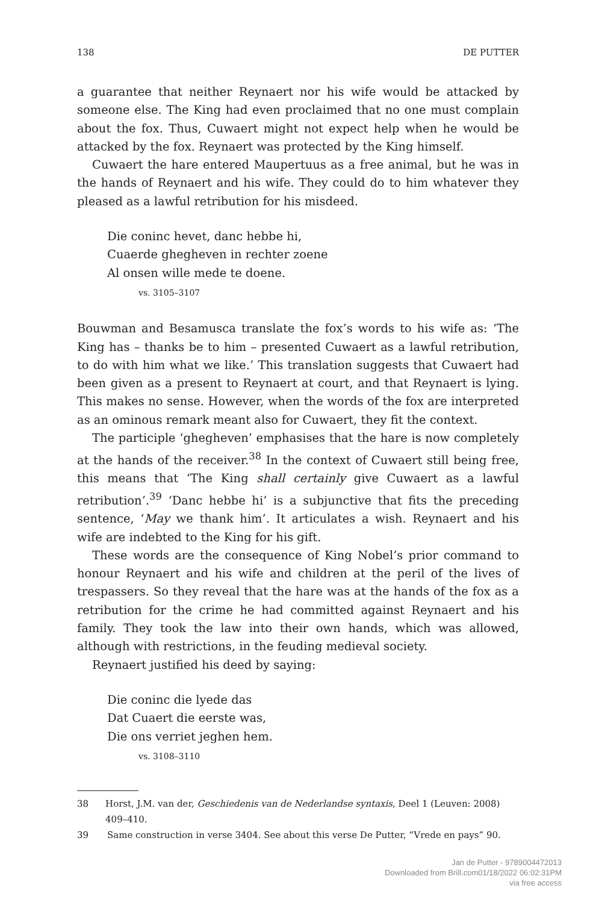138 DE PUTTER
a guarantee that neither Reynaert nor his wife would be attacked by someone else. The King had even proclaimed that no one must complain about the fox. Thus, Cuwaert might not expect help when he would be attacked by the fox. Reynaert was protected by the King himself.
Cuwaert the hare entered Maupertuus as a free animal, but he was in the hands of Reynaert and his wife. They could do to him whatever they pleased as a lawful retribution for his misdeed.
Die coninc hevet, danc hebbe hi,
Cuaerde ghegheven in rechter zoene
Al onsen wille mede te doene.
vs. 3105–3107
Bouwman and Besamusca translate the fox’s words to his wife as: ‘The King has – thanks be to him – presented Cuwaert as a lawful retribution, to do with him what we like.’ This translation suggests that Cuwaert had been given as a present to Reynaert at court, and that Reynaert is lying. This makes no sense. However, when the words of the fox are interpreted as an ominous remark meant also for Cuwaert, they fit the context.
The participle ‘ghegheven’ emphasises that the hare is now completely at the hands of the receiver.<sup>38</sup> In the context of Cuwaert still being free, this means that ‘The King shall certainly give Cuwaert as a lawful retribution’.<sup>39</sup> ‘Danc hebbe hi’ is a subjunctive that fits the preceding sentence, ‘May we thank him’. It articulates a wish. Reynaert and his wife are indebted to the King for his gift.
These words are the consequence of King Nobel’s prior command to honour Reynaert and his wife and children at the peril of the lives of trespassers. So they reveal that the hare was at the hands of the fox as a retribution for the crime he had committed against Reynaert and his family. They took the law into their own hands, which was allowed, although with restrictions, in the feuding medieval society.
Reynaert justified his deed by saying:
Die coninc die lyede das
Dat Cuaert die eerste was,
Die ons verriet jeghen hem.
vs. 3108–3110
38 Horst, J.M. van der, Geschiedenis van de Nederlandse syntaxis, Deel 1 (Leuven: 2008) 409–410.
39 Same construction in verse 3404. See about this verse De Putter, “Vrede en pays” 90.
Jan de Putter - 9789004472013
Downloaded from Brill.com01/18/2022 06:02:31PM
via free access